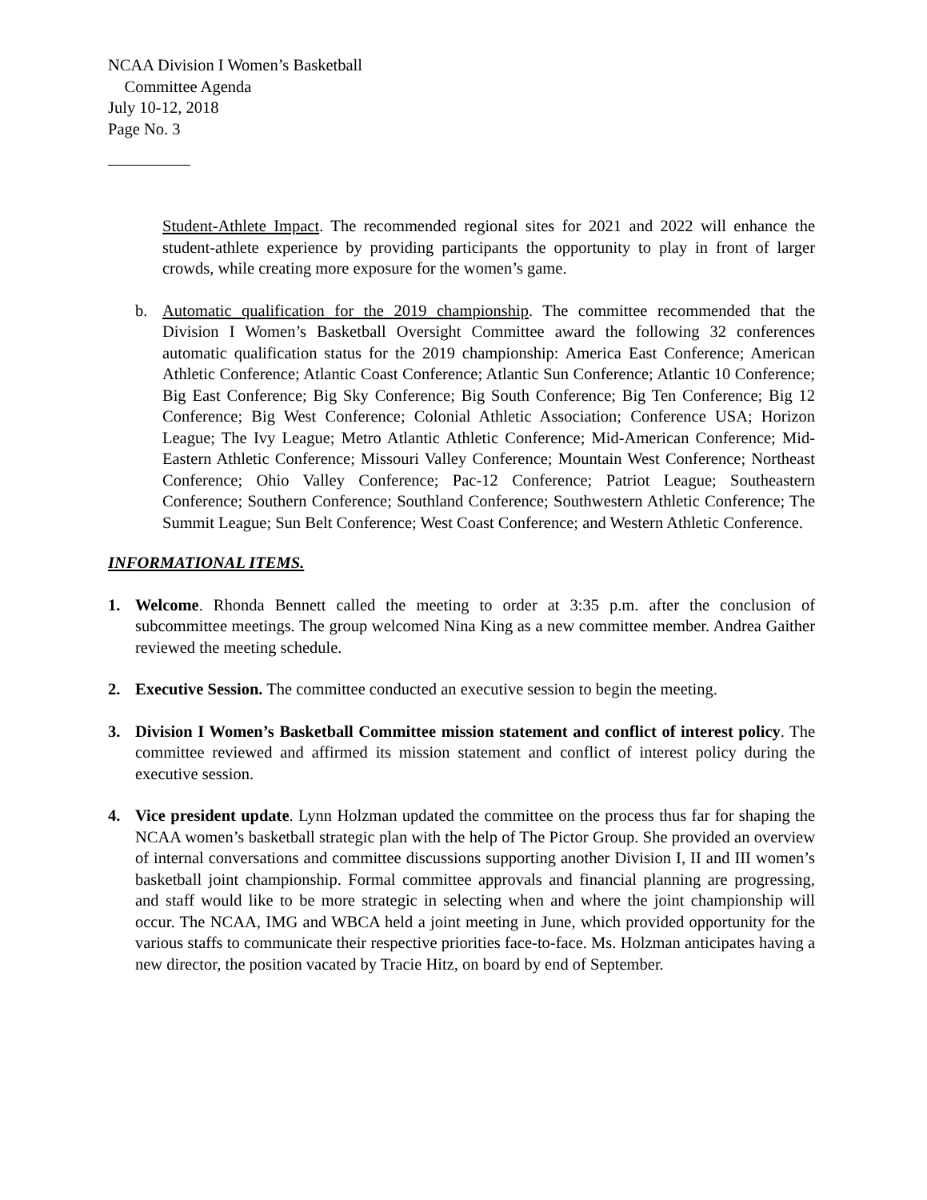NCAA Division I Women’s Basketball
Committee Agenda
July 10-12, 2018
Page No. 3
Student-Athlete Impact. The recommended regional sites for 2021 and 2022 will enhance the student-athlete experience by providing participants the opportunity to play in front of larger crowds, while creating more exposure for the women’s game.
b. Automatic qualification for the 2019 championship. The committee recommended that the Division I Women’s Basketball Oversight Committee award the following 32 conferences automatic qualification status for the 2019 championship: America East Conference; American Athletic Conference; Atlantic Coast Conference; Atlantic Sun Conference; Atlantic 10 Conference; Big East Conference; Big Sky Conference; Big South Conference; Big Ten Conference; Big 12 Conference; Big West Conference; Colonial Athletic Association; Conference USA; Horizon League; The Ivy League; Metro Atlantic Athletic Conference; Mid-American Conference; Mid-Eastern Athletic Conference; Missouri Valley Conference; Mountain West Conference; Northeast Conference; Ohio Valley Conference; Pac-12 Conference; Patriot League; Southeastern Conference; Southern Conference; Southland Conference; Southwestern Athletic Conference; The Summit League; Sun Belt Conference; West Coast Conference; and Western Athletic Conference.
INFORMATIONAL ITEMS.
1. Welcome. Rhonda Bennett called the meeting to order at 3:35 p.m. after the conclusion of subcommittee meetings. The group welcomed Nina King as a new committee member. Andrea Gaither reviewed the meeting schedule.
2. Executive Session. The committee conducted an executive session to begin the meeting.
3. Division I Women’s Basketball Committee mission statement and conflict of interest policy. The committee reviewed and affirmed its mission statement and conflict of interest policy during the executive session.
4. Vice president update. Lynn Holzman updated the committee on the process thus far for shaping the NCAA women’s basketball strategic plan with the help of The Pictor Group. She provided an overview of internal conversations and committee discussions supporting another Division I, II and III women’s basketball joint championship. Formal committee approvals and financial planning are progressing, and staff would like to be more strategic in selecting when and where the joint championship will occur. The NCAA, IMG and WBCA held a joint meeting in June, which provided opportunity for the various staffs to communicate their respective priorities face-to-face. Ms. Holzman anticipates having a new director, the position vacated by Tracie Hitz, on board by end of September.